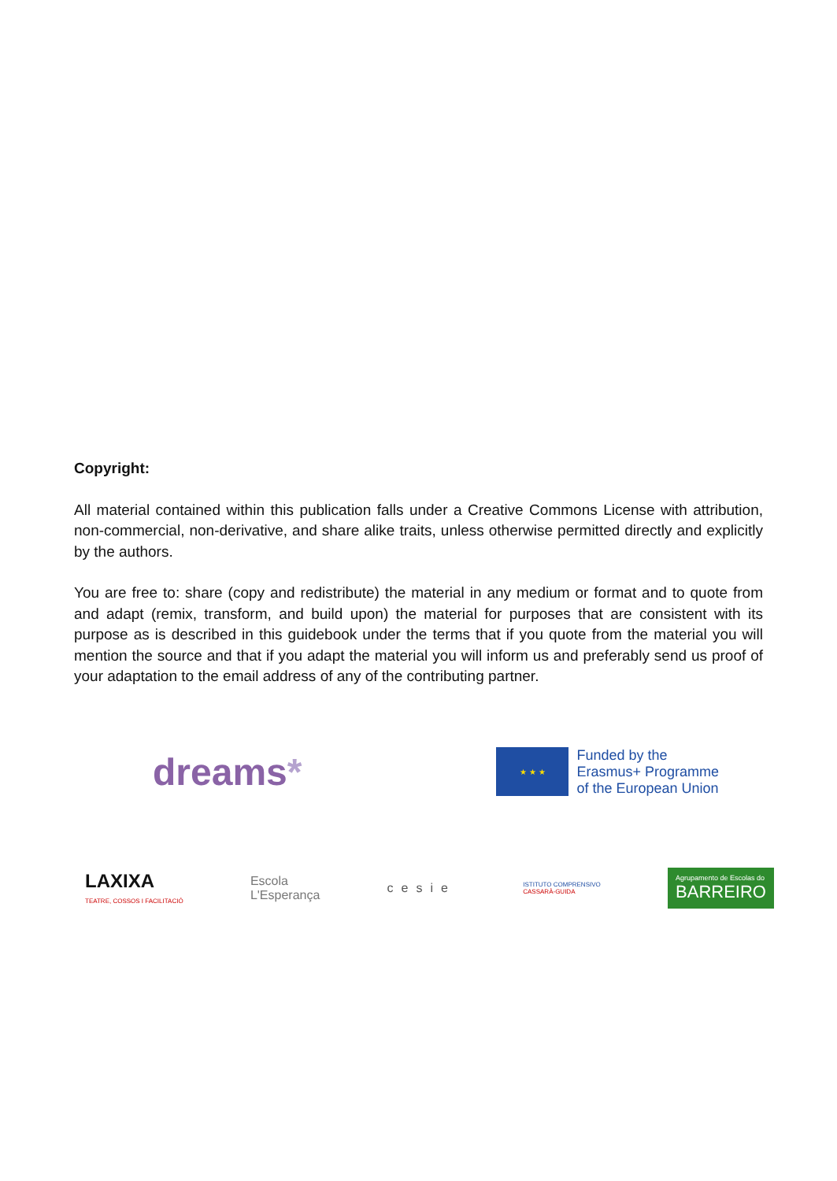Copyright:
All material contained within this publication falls under a Creative Commons License with attribution, non-commercial, non-derivative, and share alike traits, unless otherwise permitted directly and explicitly by the authors.
You are free to: share (copy and redistribute) the material in any medium or format and to quote from and adapt (remix, transform, and build upon) the material for purposes that are consistent with its purpose as is described in this guidebook under the terms that if you quote from the material you will mention the source and that if you adapt the material you will inform us and preferably send us proof of your adaptation to the email address of any of the contributing partner.
dreams*
★ ★ ★
Funded by the
Erasmus+ Programme
of the European Union
LAXIXA
TEATRE, COSSOS I FACILITACIÓ
Escola
L'Esperança
cesie
ISTITUTO COMPRENSIVO
CASSARÀ-GUIDA
Agrupamento de Escolas do
BARREIRO